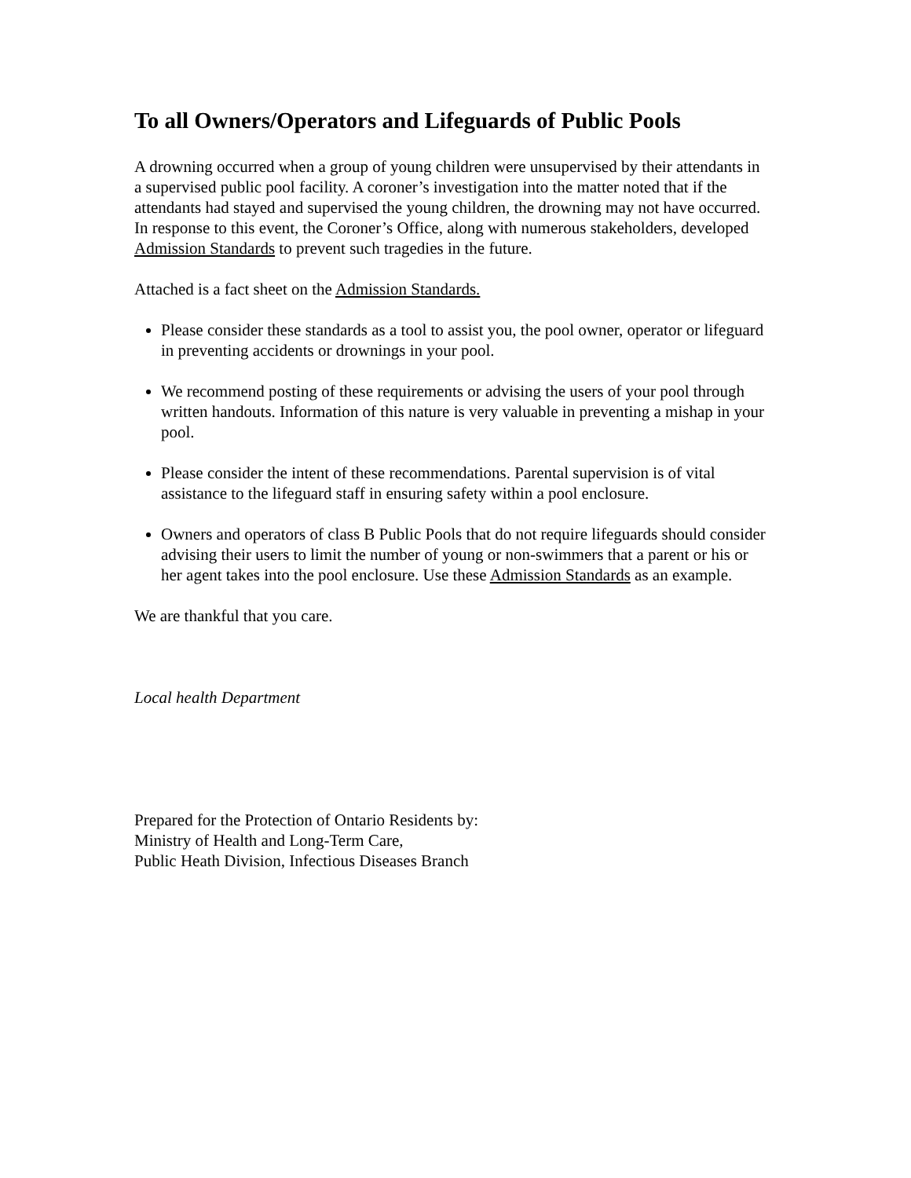To all Owners/Operators and Lifeguards of Public Pools
A drowning occurred when a group of young children were unsupervised by their attendants in a supervised public pool facility. A coroner’s investigation into the matter noted that if the attendants had stayed and supervised the young children, the drowning may not have occurred. In response to this event, the Coroner’s Office, along with numerous stakeholders, developed Admission Standards to prevent such tragedies in the future.
Attached is a fact sheet on the Admission Standards.
Please consider these standards as a tool to assist you, the pool owner, operator or lifeguard in preventing accidents or drownings in your pool.
We recommend posting of these requirements or advising the users of your pool through written handouts. Information of this nature is very valuable in preventing a mishap in your pool.
Please consider the intent of these recommendations. Parental supervision is of vital assistance to the lifeguard staff in ensuring safety within a pool enclosure.
Owners and operators of class B Public Pools that do not require lifeguards should consider advising their users to limit the number of young or non-swimmers that a parent or his or her agent takes into the pool enclosure. Use these Admission Standards as an example.
We are thankful that you care.
Local health Department
Prepared for the Protection of Ontario Residents by:
Ministry of Health and Long-Term Care,
Public Heath Division, Infectious Diseases Branch